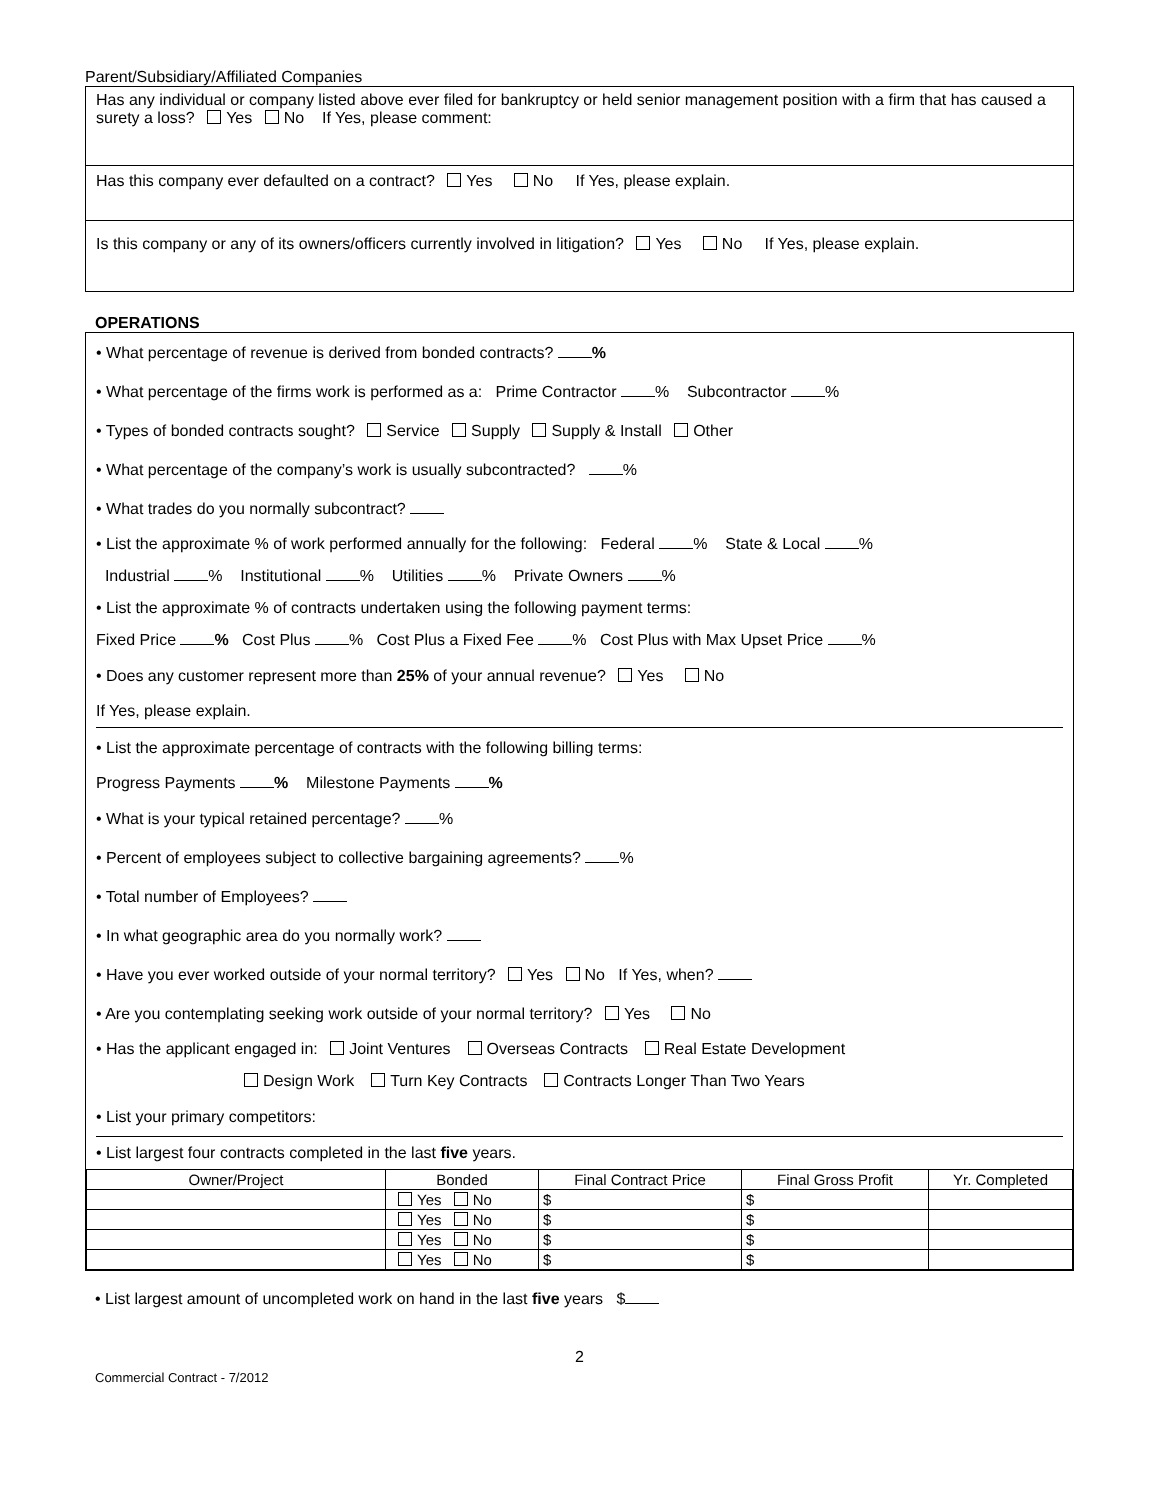Parent/Subsidiary/Affiliated Companies
Has any individual or company listed above ever filed for bankruptcy or held senior management position with a firm that has caused a surety a loss? Yes No If Yes, please comment:
Has this company ever defaulted on a contract? Yes No If Yes, please explain.
Is this company or any of its owners/officers currently involved in litigation? Yes No If Yes, please explain.
OPERATIONS
• What percentage of revenue is derived from bonded contracts? %
• What percentage of the firms work is performed as a: Prime Contractor % Subcontractor %
• Types of bonded contracts sought? Service Supply Supply & Install Other
• What percentage of the company’s work is usually subcontracted? %
• What trades do you normally subcontract?
• List the approximate % of work performed annually for the following: Federal % State & Local %
Industrial % Institutional % Utilities % Private Owners %
• List the approximate % of contracts undertaken using the following payment terms:
Fixed Price % Cost Plus % Cost Plus a Fixed Fee % Cost Plus with Max Upset Price %
• Does any customer represent more than 25% of your annual revenue? Yes No
If Yes, please explain.
• List the approximate percentage of contracts with the following billing terms:
Progress Payments % Milestone Payments %
• What is your typical retained percentage? %
• Percent of employees subject to collective bargaining agreements? %
• Total number of Employees?
• In what geographic area do you normally work?
• Have you ever worked outside of your normal territory? Yes No If Yes, when?
• Are you contemplating seeking work outside of your normal territory? Yes No
• Has the applicant engaged in: Joint Ventures Overseas Contracts Real Estate Development
Design Work Turn Key Contracts Contracts Longer Than Two Years
• List your primary competitors:
• List largest four contracts completed in the last five years.
| Owner/Project | Bonded | Final Contract Price | Final Gross Profit | Yr. Completed |
| --- | --- | --- | --- | --- |
| | Yes No | $ | $ | |
| | Yes No | $ | $ | |
| | Yes No | $ | $ | |
| | Yes No | $ | $ | |
• List largest amount of uncompleted work on hand in the last five years $
2
Commercial Contract - 7/2012